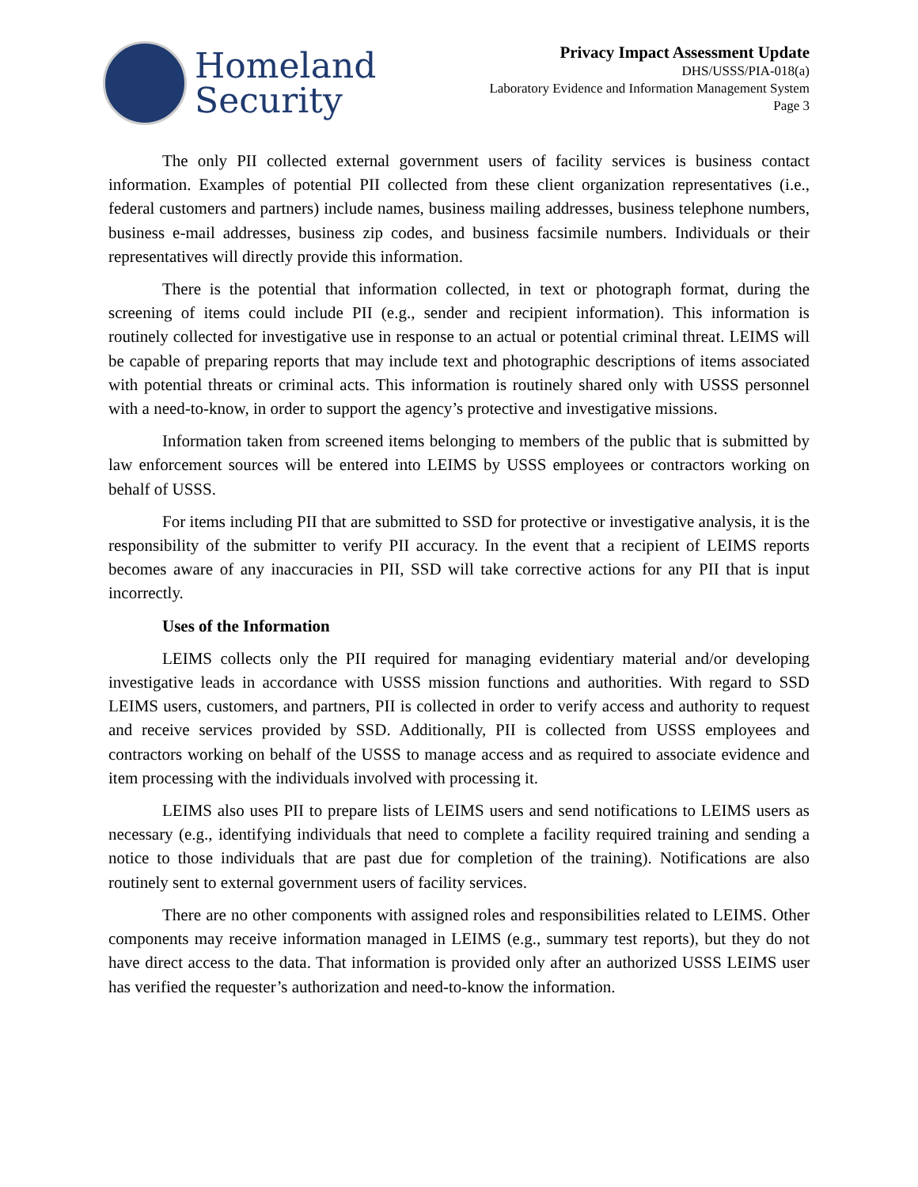Homeland
Security
Privacy Impact Assessment Update
DHS/USSS/PIA-018(a)
Laboratory Evidence and Information Management System
Page 3
The only PII collected external government users of facility services is business contact information. Examples of potential PII collected from these client organization representatives (i.e., federal customers and partners) include names, business mailing addresses, business telephone numbers, business e-mail addresses, business zip codes, and business facsimile numbers. Individuals or their representatives will directly provide this information.
There is the potential that information collected, in text or photograph format, during the screening of items could include PII (e.g., sender and recipient information). This information is routinely collected for investigative use in response to an actual or potential criminal threat. LEIMS will be capable of preparing reports that may include text and photographic descriptions of items associated with potential threats or criminal acts. This information is routinely shared only with USSS personnel with a need-to-know, in order to support the agency’s protective and investigative missions.
Information taken from screened items belonging to members of the public that is submitted by law enforcement sources will be entered into LEIMS by USSS employees or contractors working on behalf of USSS.
For items including PII that are submitted to SSD for protective or investigative analysis, it is the responsibility of the submitter to verify PII accuracy. In the event that a recipient of LEIMS reports becomes aware of any inaccuracies in PII, SSD will take corrective actions for any PII that is input incorrectly.
Uses of the Information
LEIMS collects only the PII required for managing evidentiary material and/or developing investigative leads in accordance with USSS mission functions and authorities. With regard to SSD LEIMS users, customers, and partners, PII is collected in order to verify access and authority to request and receive services provided by SSD. Additionally, PII is collected from USSS employees and contractors working on behalf of the USSS to manage access and as required to associate evidence and item processing with the individuals involved with processing it.
LEIMS also uses PII to prepare lists of LEIMS users and send notifications to LEIMS users as necessary (e.g., identifying individuals that need to complete a facility required training and sending a notice to those individuals that are past due for completion of the training). Notifications are also routinely sent to external government users of facility services.
There are no other components with assigned roles and responsibilities related to LEIMS. Other components may receive information managed in LEIMS (e.g., summary test reports), but they do not have direct access to the data. That information is provided only after an authorized USSS LEIMS user has verified the requester’s authorization and need-to-know the information.